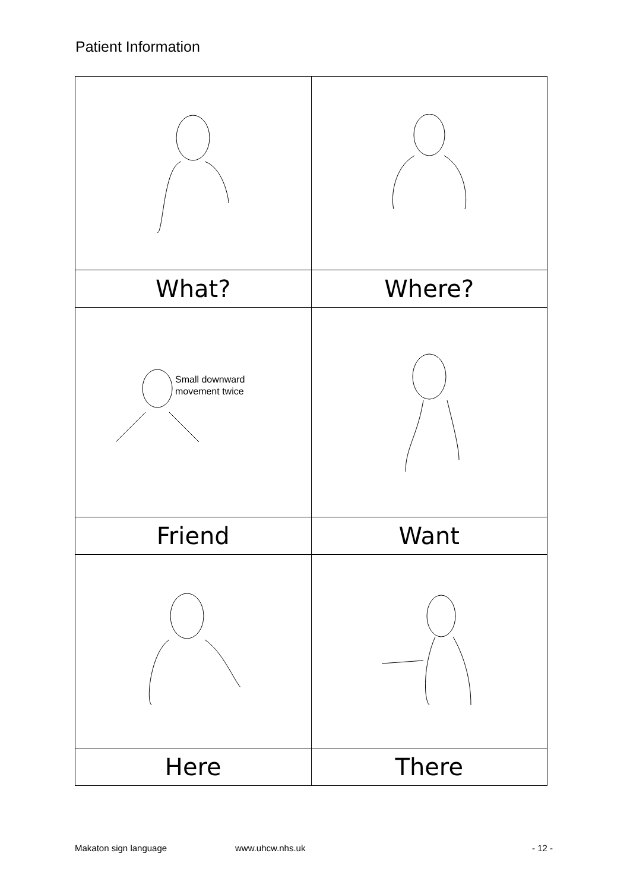Patient Information
| What? | Where? |
| Small downward movement twice | |
| Friend | Want |
| Here | There |
Makaton sign language www.uhcw.nhs.uk - 12 -